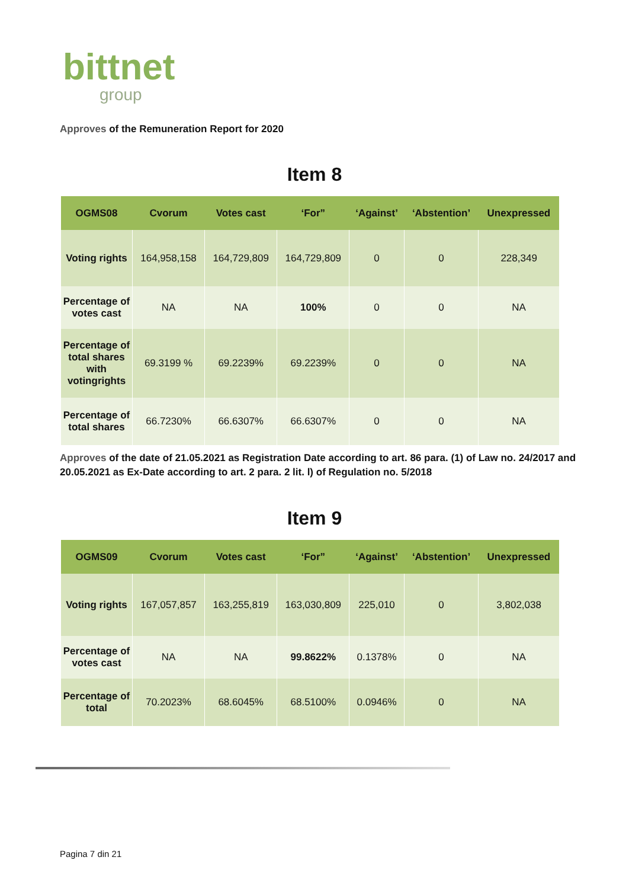bittnet
group
Approves of the Remuneration Report for 2020
Item 8
| OGMS08 | Cvorum | Votes cast | ‘For” | ‘Against’ | ‘Abstention’ | Unexpressed |
| --- | --- | --- | --- | --- | --- | --- |
| Voting rights | 164,958,158 | 164,729,809 | 164,729,809 | 0 | 0 | 228,349 |
| Percentage of votes cast | NA | NA | 100% | 0 | 0 | NA |
| Percentage of total shares with votingrights | 69.3199 % | 69.2239% | 69.2239% | 0 | 0 | NA |
| Percentage of total shares | 66.7230% | 66.6307% | 66.6307% | 0 | 0 | NA |
Approves of the date of 21.05.2021 as Registration Date according to art. 86 para. (1) of Law no. 24/2017 and 20.05.2021 as Ex-Date according to art. 2 para. 2 lit. l) of Regulation no. 5/2018
Item 9
| OGMS09 | Cvorum | Votes cast | ‘For” | ‘Against’ | ‘Abstention’ | Unexpressed |
| --- | --- | --- | --- | --- | --- | --- |
| Voting rights | 167,057,857 | 163,255,819 | 163,030,809 | 225,010 | 0 | 3,802,038 |
| Percentage of votes cast | NA | NA | 99.8622% | 0.1378% | 0 | NA |
| Percentage of total | 70.2023% | 68.6045% | 68.5100% | 0.0946% | 0 | NA |
Pagina 7 din 21